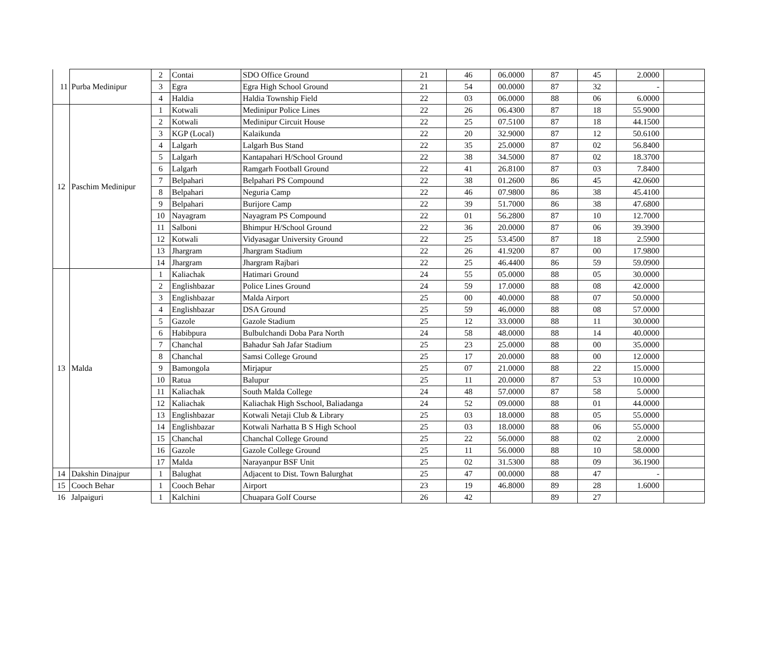| 11 | Purba Medinipur | 2 | Contai | SDO Office Ground | 21 | 46 | 06.0000 | 87 | 45 | 2.0000 | |
| | | 3 | Egra | Egra High School Ground | 21 | 54 | 00.0000 | 87 | 32 | - | |
| | | 4 | Haldia | Haldia Township Field | 22 | 03 | 06.0000 | 88 | 06 | 6.0000 | |
| 12 | Paschim Medinipur | 1 | Kotwali | Medinipur Police Lines | 22 | 26 | 06.4300 | 87 | 18 | 55.9000 | |
| | | 2 | Kotwali | Medinipur Circuit House | 22 | 25 | 07.5100 | 87 | 18 | 44.1500 | |
| | | 3 | KGP (Local) | Kalaikunda | 22 | 20 | 32.9000 | 87 | 12 | 50.6100 | |
| | | 4 | Lalgarh | Lalgarh Bus Stand | 22 | 35 | 25.0000 | 87 | 02 | 56.8400 | |
| | | 5 | Lalgarh | Kantapahari H/School Ground | 22 | 38 | 34.5000 | 87 | 02 | 18.3700 | |
| | | 6 | Lalgarh | Ramgarh Football Ground | 22 | 41 | 26.8100 | 87 | 03 | 7.8400 | |
| | | 7 | Belpahari | Belpahari PS Compound | 22 | 38 | 01.2600 | 86 | 45 | 42.0600 | |
| | | 8 | Belpahari | Neguria Camp | 22 | 46 | 07.9800 | 86 | 38 | 45.4100 | |
| | | 9 | Belpahari | Burijore Camp | 22 | 39 | 51.7000 | 86 | 38 | 47.6800 | |
| | | 10 | Nayagram | Nayagram PS Compound | 22 | 01 | 56.2800 | 87 | 10 | 12.7000 | |
| | | 11 | Salboni | Bhimpur H/School Ground | 22 | 36 | 20.0000 | 87 | 06 | 39.3900 | |
| | | 12 | Kotwali | Vidyasagar University Ground | 22 | 25 | 53.4500 | 87 | 18 | 2.5900 | |
| | | 13 | Jhargram | Jhargram Stadium | 22 | 26 | 41.9200 | 87 | 00 | 17.9800 | |
| | | 14 | Jhargram | Jhargram Rajbari | 22 | 25 | 46.4400 | 86 | 59 | 59.0900 | |
| 13 | Malda | 1 | Kaliachak | Hatimari Ground | 24 | 55 | 05.0000 | 88 | 05 | 30.0000 | |
| | | 2 | Englishbazar | Police Lines Ground | 24 | 59 | 17.0000 | 88 | 08 | 42.0000 | |
| | | 3 | Englishbazar | Malda Airport | 25 | 00 | 40.0000 | 88 | 07 | 50.0000 | |
| | | 4 | Englishbazar | DSA Ground | 25 | 59 | 46.0000 | 88 | 08 | 57.0000 | |
| | | 5 | Gazole | Gazole Stadium | 25 | 12 | 33.0000 | 88 | 11 | 30.0000 | |
| | | 6 | Habibpura | Bulbulchandi Doba Para North | 24 | 58 | 48.0000 | 88 | 14 | 40.0000 | |
| | | 7 | Chanchal | Bahadur Sah Jafar Stadium | 25 | 23 | 25.0000 | 88 | 00 | 35.0000 | |
| | | 8 | Chanchal | Samsi College Ground | 25 | 17 | 20.0000 | 88 | 00 | 12.0000 | |
| | | 9 | Bamongola | Mirjapur | 25 | 07 | 21.0000 | 88 | 22 | 15.0000 | |
| | | 10 | Ratua | Balupur | 25 | 11 | 20.0000 | 87 | 53 | 10.0000 | |
| | | 11 | Kaliachak | South Malda College | 24 | 48 | 57.0000 | 87 | 58 | 5.0000 | |
| | | 12 | Kaliachak | Kaliachak High Sschool, Baliadanga | 24 | 52 | 09.0000 | 88 | 01 | 44.0000 | |
| | | 13 | Englishbazar | Kotwali Netaji Club & Library | 25 | 03 | 18.0000 | 88 | 05 | 55.0000 | |
| | | 14 | Englishbazar | Kotwali Narhatta B S High School | 25 | 03 | 18.0000 | 88 | 06 | 55.0000 | |
| | | 15 | Chanchal | Chanchal College Ground | 25 | 22 | 56.0000 | 88 | 02 | 2.0000 | |
| | | 16 | Gazole | Gazole College Ground | 25 | 11 | 56.0000 | 88 | 10 | 58.0000 | |
| | | 17 | Malda | Narayanpur BSF Unit | 25 | 02 | 31.5300 | 88 | 09 | 36.1900 | |
| 14 | Dakshin Dinajpur | 1 | Balughat | Adjacent to Dist. Town Balurghat | 25 | 47 | 00.0000 | 88 | 47 | - | |
| 15 | Cooch Behar | 1 | Cooch Behar | Airport | 23 | 19 | 46.8000 | 89 | 28 | 1.6000 | |
| 16 | Jalpaiguri | 1 | Kalchini | Chuapara Golf Course | 26 | 42 | | 89 | 27 | | |